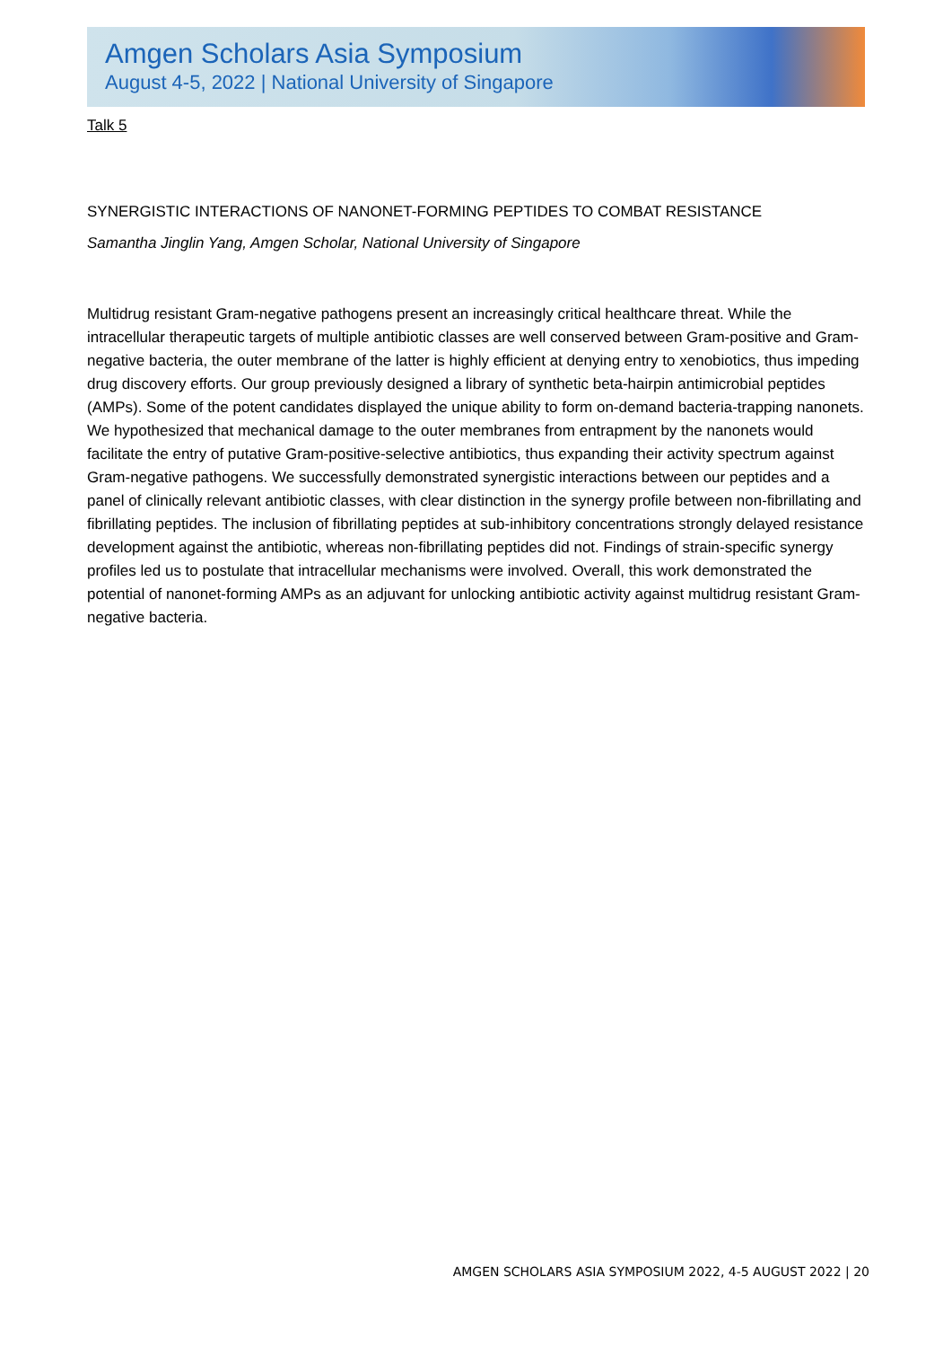Amgen Scholars Asia Symposium
August 4-5, 2022 | National University of Singapore
Talk 5
SYNERGISTIC INTERACTIONS OF NANONET-FORMING PEPTIDES TO COMBAT RESISTANCE
Samantha Jinglin Yang, Amgen Scholar, National University of Singapore
Multidrug resistant Gram-negative pathogens present an increasingly critical healthcare threat. While the intracellular therapeutic targets of multiple antibiotic classes are well conserved between Gram-positive and Gram-negative bacteria, the outer membrane of the latter is highly efficient at denying entry to xenobiotics, thus impeding drug discovery efforts. Our group previously designed a library of synthetic beta-hairpin antimicrobial peptides (AMPs). Some of the potent candidates displayed the unique ability to form on-demand bacteria-trapping nanonets. We hypothesized that mechanical damage to the outer membranes from entrapment by the nanonets would facilitate the entry of putative Gram-positive-selective antibiotics, thus expanding their activity spectrum against Gram-negative pathogens. We successfully demonstrated synergistic interactions between our peptides and a panel of clinically relevant antibiotic classes, with clear distinction in the synergy profile between non-fibrillating and fibrillating peptides. The inclusion of fibrillating peptides at sub-inhibitory concentrations strongly delayed resistance development against the antibiotic, whereas non-fibrillating peptides did not. Findings of strain-specific synergy profiles led us to postulate that intracellular mechanisms were involved. Overall, this work demonstrated the potential of nanonet-forming AMPs as an adjuvant for unlocking antibiotic activity against multidrug resistant Gram-negative bacteria.
AMGEN SCHOLARS ASIA SYMPOSIUM 2022, 4-5 AUGUST 2022 | 20